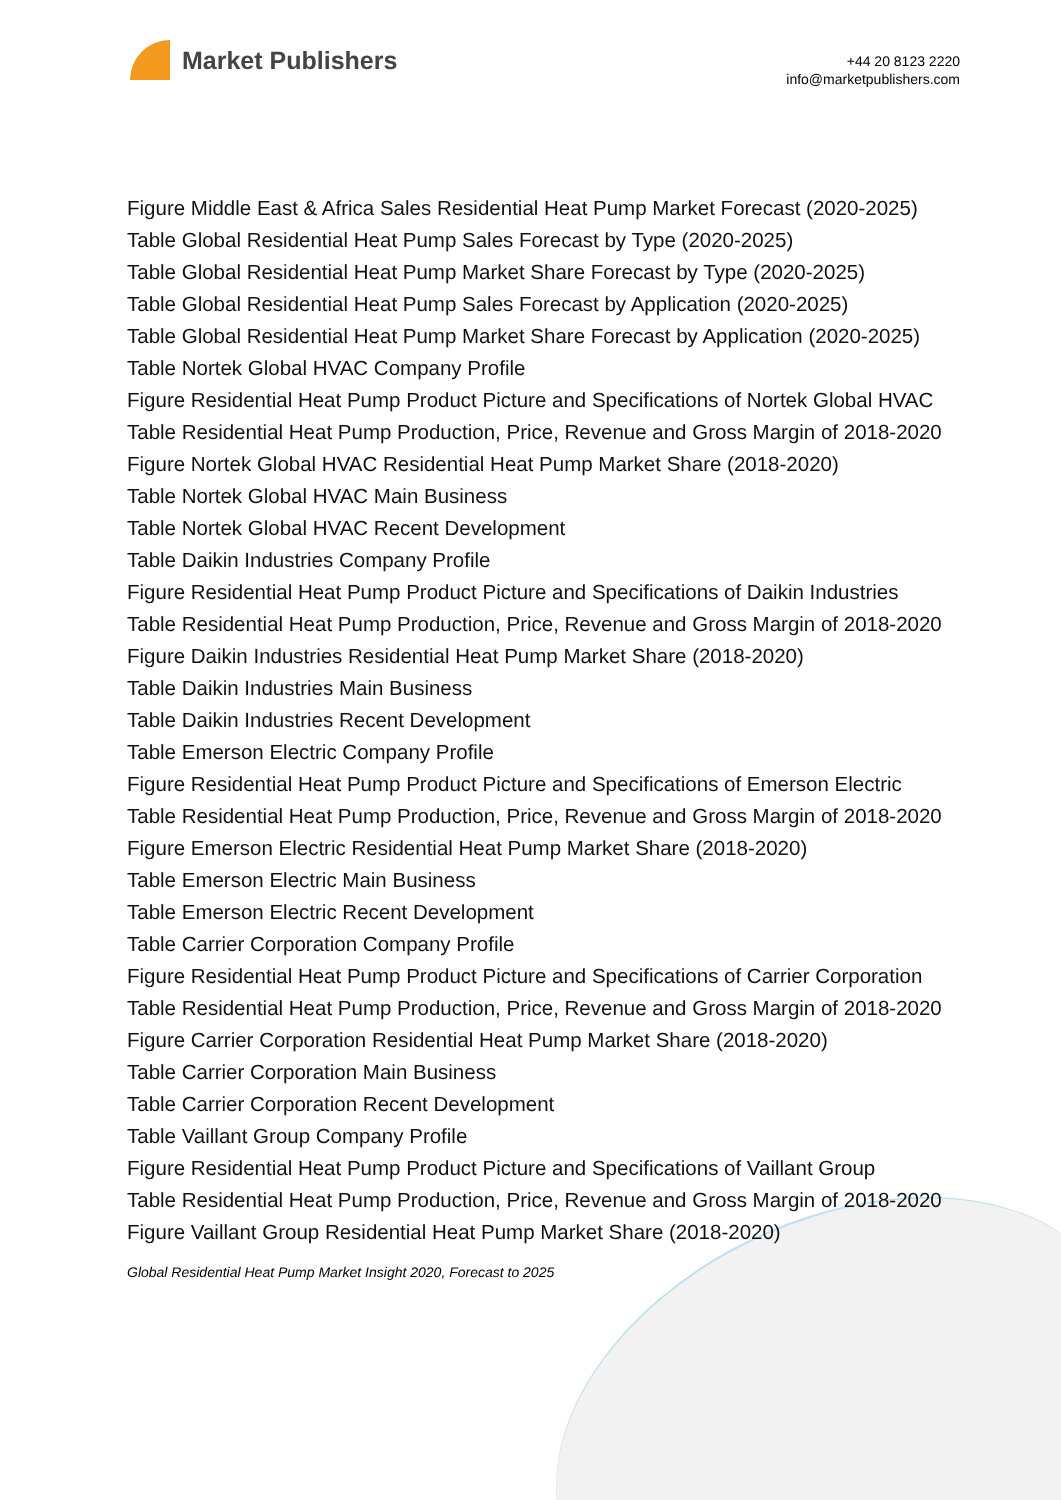Market Publishers
+44 20 8123 2220
info@marketpublishers.com
Figure Middle East & Africa Sales Residential Heat Pump Market Forecast (2020-2025)
Table Global Residential Heat Pump Sales Forecast by Type (2020-2025)
Table Global Residential Heat Pump Market Share Forecast by Type (2020-2025)
Table Global Residential Heat Pump Sales Forecast by Application (2020-2025)
Table Global Residential Heat Pump Market Share Forecast by Application (2020-2025)
Table Nortek Global HVAC Company Profile
Figure Residential Heat Pump Product Picture and Specifications of Nortek Global HVAC
Table Residential Heat Pump Production, Price, Revenue and Gross Margin of 2018-2020
Figure Nortek Global HVAC Residential Heat Pump Market Share (2018-2020)
Table Nortek Global HVAC Main Business
Table Nortek Global HVAC Recent Development
Table Daikin Industries Company Profile
Figure Residential Heat Pump Product Picture and Specifications of Daikin Industries
Table Residential Heat Pump Production, Price, Revenue and Gross Margin of 2018-2020
Figure Daikin Industries Residential Heat Pump Market Share (2018-2020)
Table Daikin Industries Main Business
Table Daikin Industries Recent Development
Table Emerson Electric Company Profile
Figure Residential Heat Pump Product Picture and Specifications of Emerson Electric
Table Residential Heat Pump Production, Price, Revenue and Gross Margin of 2018-2020
Figure Emerson Electric Residential Heat Pump Market Share (2018-2020)
Table Emerson Electric Main Business
Table Emerson Electric Recent Development
Table Carrier Corporation Company Profile
Figure Residential Heat Pump Product Picture and Specifications of Carrier Corporation
Table Residential Heat Pump Production, Price, Revenue and Gross Margin of 2018-2020
Figure Carrier Corporation Residential Heat Pump Market Share (2018-2020)
Table Carrier Corporation Main Business
Table Carrier Corporation Recent Development
Table Vaillant Group Company Profile
Figure Residential Heat Pump Product Picture and Specifications of Vaillant Group
Table Residential Heat Pump Production, Price, Revenue and Gross Margin of 2018-2020
Figure Vaillant Group Residential Heat Pump Market Share (2018-2020)
Global Residential Heat Pump Market Insight 2020, Forecast to 2025